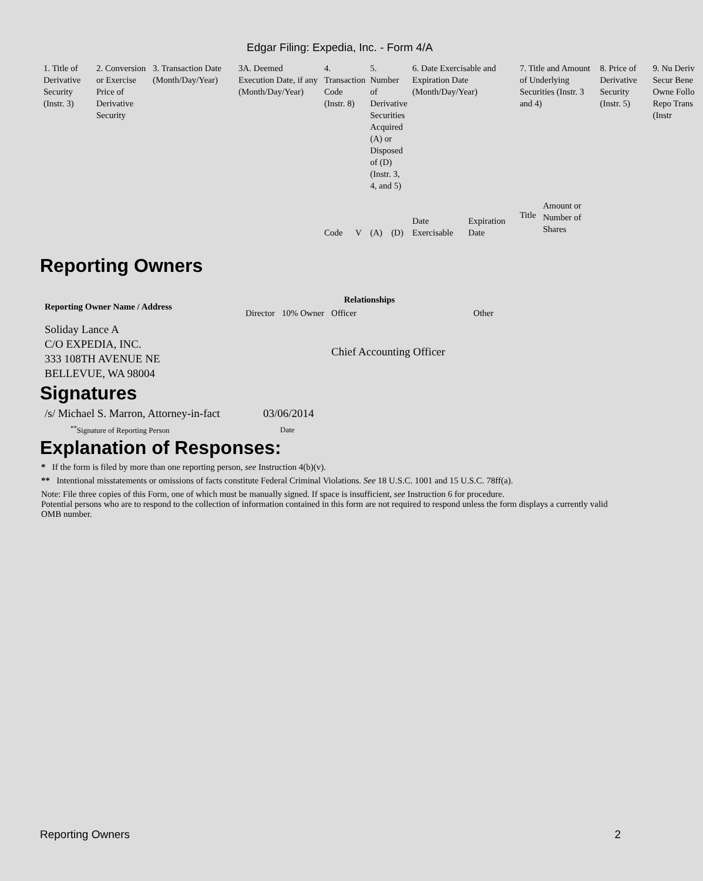Edgar Filing: Expedia, Inc. - Form 4/A
| 1. Title of Derivative Security (Instr. 3) | 2. Conversion or Exercise Price of Derivative Security | 3. Transaction Date (Month/Day/Year) | 3A. Deemed Execution Date, if any (Month/Day/Year) | 4. Transaction Code (Instr. 8) | | 5. Number of Derivative Securities Acquired (A) or Disposed of (D) (Instr. 3, 4, and 5) | | 6. Date Exercisable and Expiration Date (Month/Day/Year) | | 7. Title and Amount of Underlying Securities (Instr. 3 and 4) | | 8. Price of Derivative Security (Instr. 5) | 9. Nu Deriv Secur Bene Owne Follo Repo Trans (Instr |
| | | | | Code | V | (A) | (D) | Date Exercisable | Expiration Date | Title | Amount or Number of Shares | | |
Reporting Owners
| Reporting Owner Name / Address | Relationships | | | |
| --- | --- | --- | --- | --- |
| | Director | 10% Owner | Officer | Other |
| Soliday Lance A C/O EXPEDIA, INC. 333 108TH AVENUE NE BELLEVUE, WA 98004 | | | Chief Accounting Officer | |
Signatures
| /s/ Michael S. Marron, Attorney-in-fact | 03/06/2014 |
| <sup>**</sup> Signature of Reporting Person | Date |
Explanation of Responses:
* If the form is filed by more than one reporting person, see Instruction 4(b)(v).
** Intentional misstatements or omissions of facts constitute Federal Criminal Violations. See 18 U.S.C. 1001 and 15 U.S.C. 78ff(a).
Note: File three copies of this Form, one of which must be manually signed. If space is insufficient, see Instruction 6 for procedure.
Potential persons who are to respond to the collection of information contained in this form are not required to respond unless the form displays a currently valid OMB number.
Reporting Owners 2